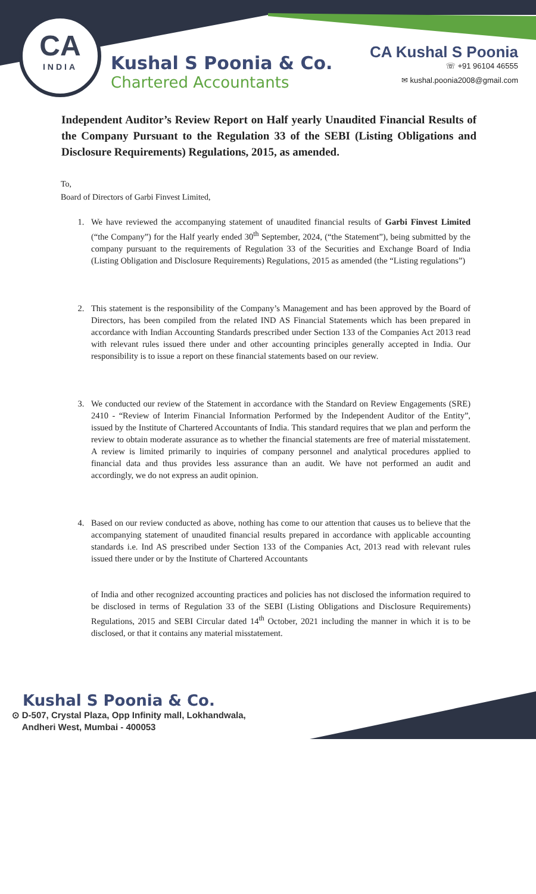CA
INDIA
Kushal S Poonia & Co.
Chartered Accountants
CA Kushal S Poonia
☏ +91 96104 46555
✉ kushal.poonia2008@gmail.com
Independent Auditor’s Review Report on Half yearly Unaudited Financial Results of the Company Pursuant to the Regulation 33 of the SEBI (Listing Obligations and Disclosure Requirements) Regulations, 2015, as amended.
To,
Board of Directors of Garbi Finvest Limited,
1. We have reviewed the accompanying statement of unaudited financial results of Garbi Finvest Limited (“the Company”) for the Half yearly ended 30<sup>th</sup> September, 2024, (“the Statement”), being submitted by the company pursuant to the requirements of Regulation 33 of the Securities and Exchange Board of India (Listing Obligation and Disclosure Requirements) Regulations, 2015 as amended (the “Listing regulations”)
2. This statement is the responsibility of the Company’s Management and has been approved by the Board of Directors, has been compiled from the related IND AS Financial Statements which has been prepared in accordance with Indian Accounting Standards prescribed under Section 133 of the Companies Act 2013 read with relevant rules issued there under and other accounting principles generally accepted in India. Our responsibility is to issue a report on these financial statements based on our review.
3. We conducted our review of the Statement in accordance with the Standard on Review Engagements (SRE) 2410 - “Review of Interim Financial Information Performed by the Independent Auditor of the Entity”, issued by the Institute of Chartered Accountants of India. This standard requires that we plan and perform the review to obtain moderate assurance as to whether the financial statements are free of material misstatement. A review is limited primarily to inquiries of company personnel and analytical procedures applied to financial data and thus provides less assurance than an audit. We have not performed an audit and accordingly, we do not express an audit opinion.
4. Based on our review conducted as above, nothing has come to our attention that causes us to believe that the accompanying statement of unaudited financial results prepared in accordance with applicable accounting standards i.e. Ind AS prescribed under Section 133 of the Companies Act, 2013 read with relevant rules issued there under or by the Institute of Chartered Accountants
of India and other recognized accounting practices and policies has not disclosed the information required to be disclosed in terms of Regulation 33 of the SEBI (Listing Obligations and Disclosure Requirements) Regulations, 2015 and SEBI Circular dated 14<sup>th</sup> October, 2021 including the manner in which it is to be disclosed, or that it contains any material misstatement.
Kushal S Poonia & Co.
⊙ D-507, Crystal Plaza, Opp Infinity mall, Lokhandwala,
Andheri West, Mumbai - 400053